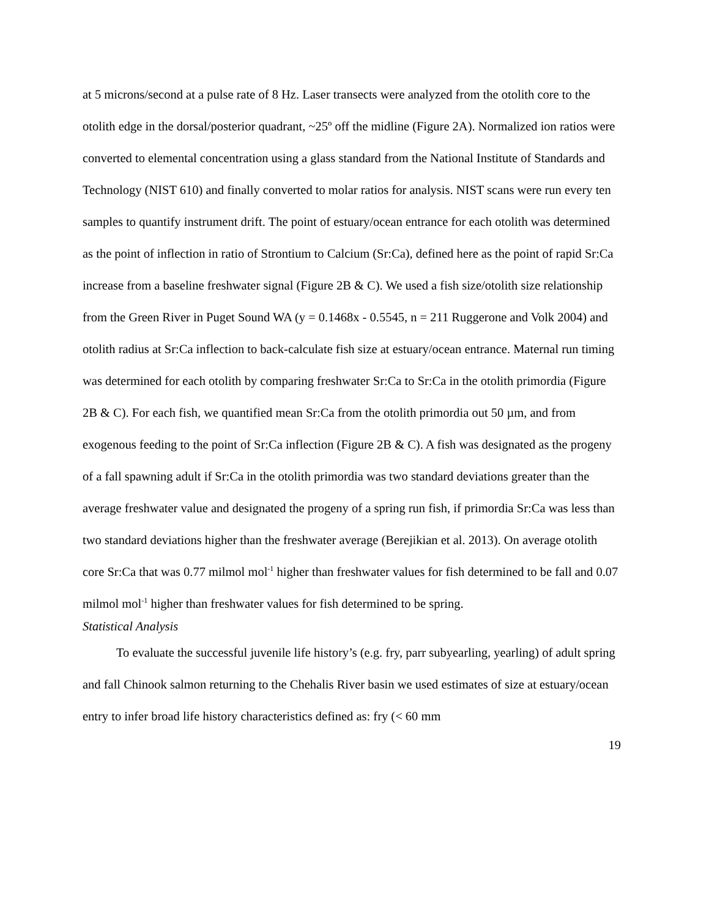at 5 microns/second at a pulse rate of 8 Hz. Laser transects were analyzed from the otolith core to the otolith edge in the dorsal/posterior quadrant, ~25º off the midline (Figure 2A). Normalized ion ratios were converted to elemental concentration using a glass standard from the National Institute of Standards and Technology (NIST 610) and finally converted to molar ratios for analysis. NIST scans were run every ten samples to quantify instrument drift. The point of estuary/ocean entrance for each otolith was determined as the point of inflection in ratio of Strontium to Calcium (Sr:Ca), defined here as the point of rapid Sr:Ca increase from a baseline freshwater signal (Figure 2B & C). We used a fish size/otolith size relationship from the Green River in Puget Sound WA (y = 0.1468x - 0.5545, n = 211 Ruggerone and Volk 2004) and otolith radius at Sr:Ca inflection to back-calculate fish size at estuary/ocean entrance. Maternal run timing was determined for each otolith by comparing freshwater Sr:Ca to Sr:Ca in the otolith primordia (Figure 2B & C). For each fish, we quantified mean Sr:Ca from the otolith primordia out 50 µm, and from exogenous feeding to the point of Sr:Ca inflection (Figure 2B & C). A fish was designated as the progeny of a fall spawning adult if Sr:Ca in the otolith primordia was two standard deviations greater than the average freshwater value and designated the progeny of a spring run fish, if primordia Sr:Ca was less than two standard deviations higher than the freshwater average (Berejikian et al. 2013). On average otolith core Sr:Ca that was 0.77 milmol mol<sup>-1</sup> higher than freshwater values for fish determined to be fall and 0.07 milmol mol<sup>-1</sup> higher than freshwater values for fish determined to be spring.
Statistical Analysis
To evaluate the successful juvenile life history’s (e.g. fry, parr subyearling, yearling) of adult spring and fall Chinook salmon returning to the Chehalis River basin we used estimates of size at estuary/ocean entry to infer broad life history characteristics defined as: fry (< 60 mm
19